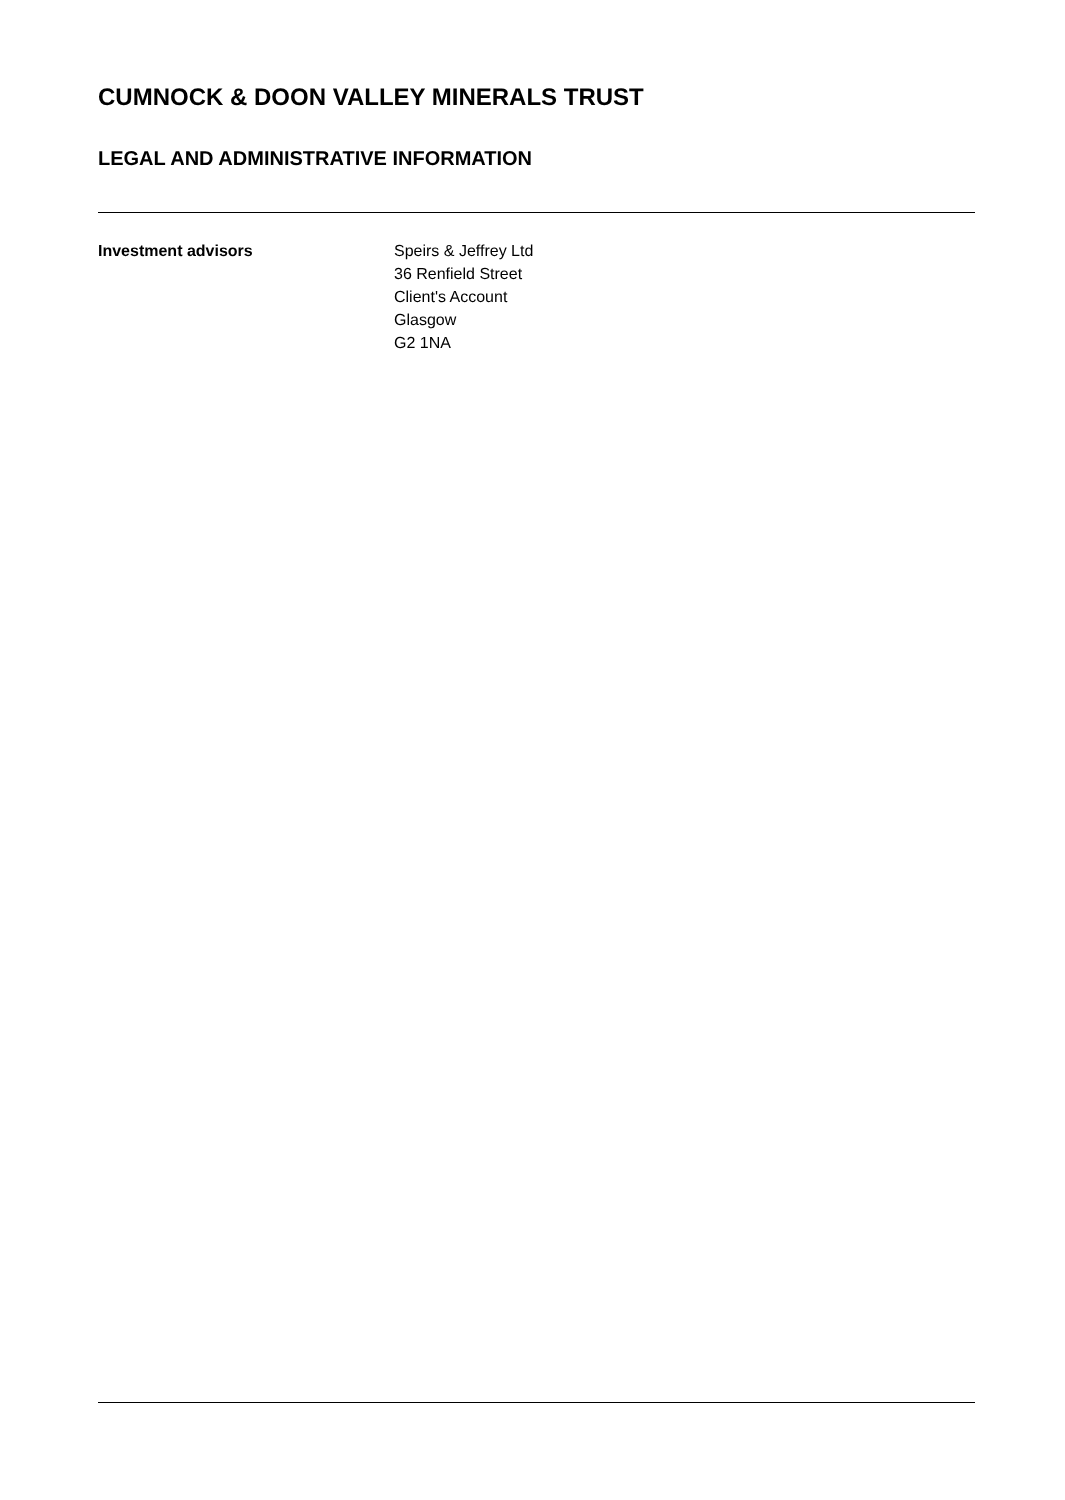CUMNOCK & DOON VALLEY MINERALS TRUST
LEGAL AND ADMINISTRATIVE INFORMATION
Investment advisors Speirs & Jeffrey Ltd
36 Renfield Street
Client's Account
Glasgow
G2 1NA